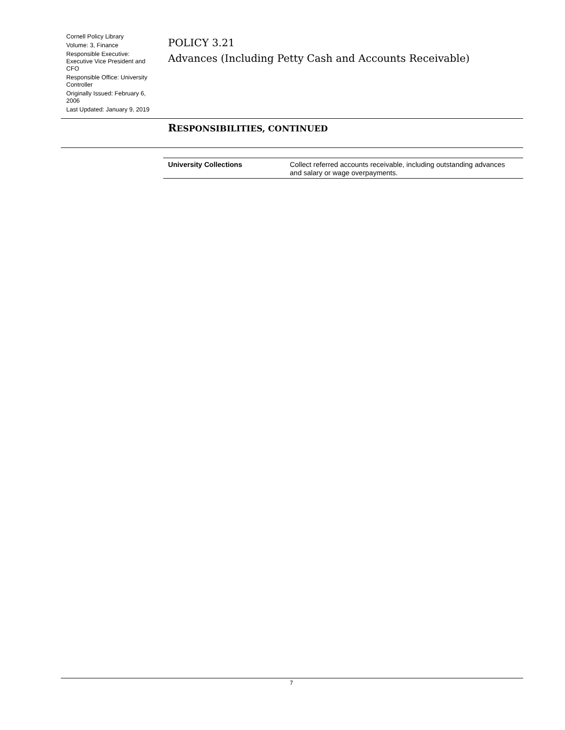Cornell Policy Library
Volume: 3, Finance
Responsible Executive: Executive Vice President and CFO
Responsible Office: University Controller
Originally Issued: February 6, 2006
Last Updated: January 9, 2019
POLICY 3.21
Advances (Including Petty Cash and Accounts Receivable)
RESPONSIBILITIES, CONTINUED
| University Collections | Collect referred accounts receivable, including outstanding advances and salary or wage overpayments. |
7